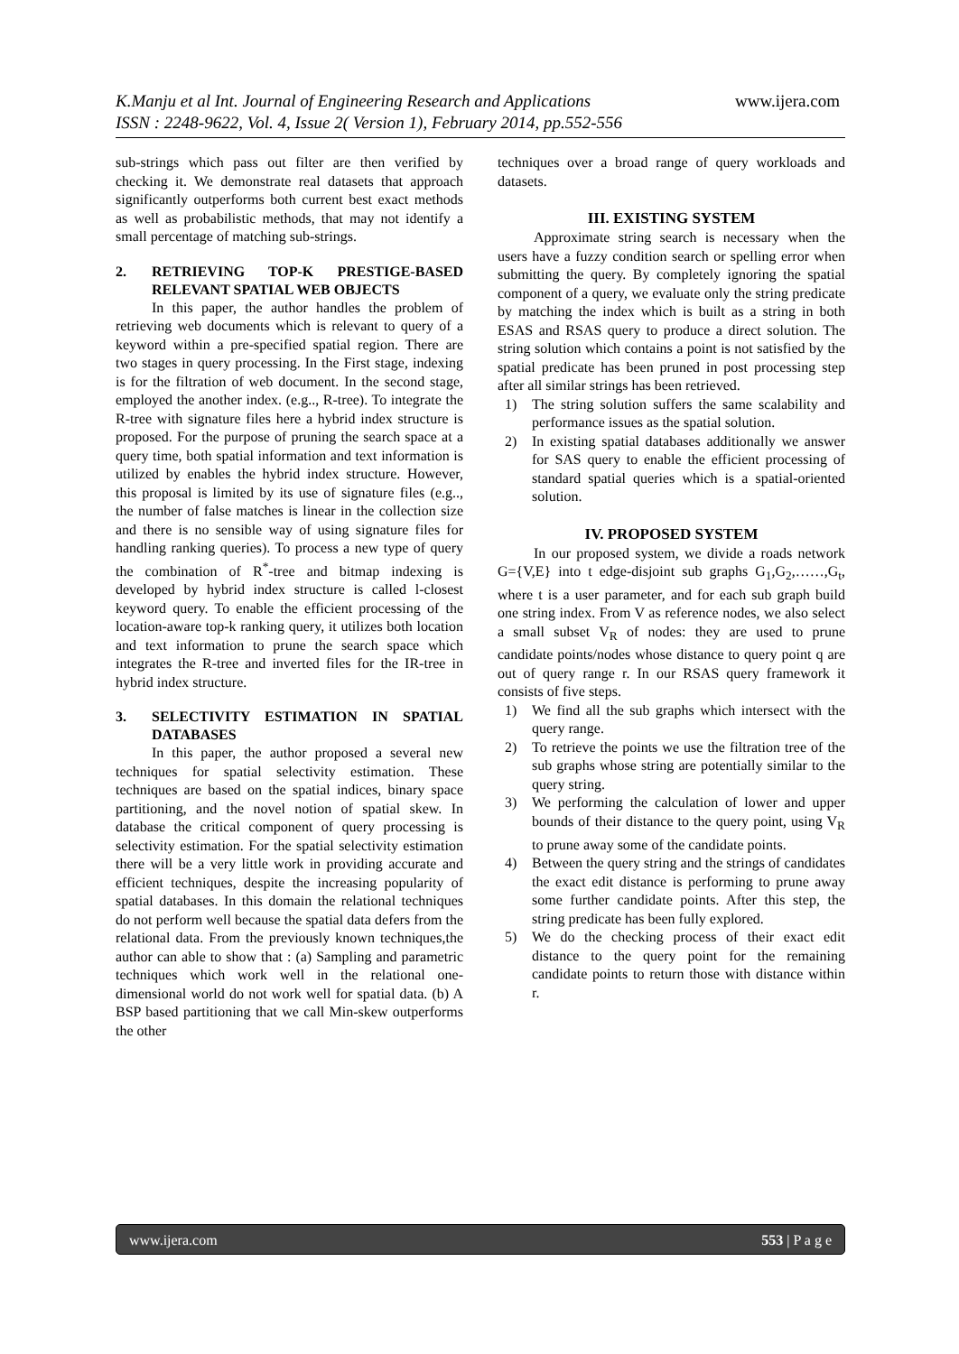K.Manju et al Int. Journal of Engineering Research and Applications
www.ijera.com
ISSN : 2248-9622, Vol. 4, Issue 2( Version 1), February 2014, pp.552-556
sub-strings which pass out filter are then verified by checking it. We demonstrate real datasets that approach significantly outperforms both current best exact methods as well as probabilistic methods, that may not identify a small percentage of matching sub-strings.
2. RETRIEVING TOP-K PRESTIGE-BASED RELEVANT SPATIAL WEB OBJECTS
In this paper, the author handles the problem of retrieving web documents which is relevant to query of a keyword within a pre-specified spatial region. There are two stages in query processing. In the First stage, indexing is for the filtration of web document. In the second stage, employed the another index. (e.g.., R-tree). To integrate the R-tree with signature files here a hybrid index structure is proposed. For the purpose of pruning the search space at a query time, both spatial information and text information is utilized by enables the hybrid index structure. However, this proposal is limited by its use of signature files (e.g.., the number of false matches is linear in the collection size and there is no sensible way of using signature files for handling ranking queries). To process a new type of query the combination of R<sup>*</sup>-tree and bitmap indexing is developed by hybrid index structure is called l-closest keyword query. To enable the efficient processing of the location-aware top-k ranking query, it utilizes both location and text information to prune the search space which integrates the R-tree and inverted files for the IR-tree in hybrid index structure.
3. SELECTIVITY ESTIMATION IN SPATIAL DATABASES
In this paper, the author proposed a several new techniques for spatial selectivity estimation. These techniques are based on the spatial indices, binary space partitioning, and the novel notion of spatial skew. In database the critical component of query processing is selectivity estimation. For the spatial selectivity estimation there will be a very little work in providing accurate and efficient techniques, despite the increasing popularity of spatial databases. In this domain the relational techniques do not perform well because the spatial data defers from the relational data. From the previously known techniques,the author can able to show that : (a) Sampling and parametric techniques which work well in the relational one-dimensional world do not work well for spatial data. (b) A BSP based partitioning that we call Min-skew outperforms the other
techniques over a broad range of query workloads and datasets.
III. EXISTING SYSTEM
Approximate string search is necessary when the users have a fuzzy condition search or spelling error when submitting the query. By completely ignoring the spatial component of a query, we evaluate only the string predicate by matching the index which is built as a string in both ESAS and RSAS query to produce a direct solution. The string solution which contains a point is not satisfied by the spatial predicate has been pruned in post processing step after all similar strings has been retrieved.
1) The string solution suffers the same scalability and performance issues as the spatial solution.
2) In existing spatial databases additionally we answer for SAS query to enable the efficient processing of standard spatial queries which is a spatial-oriented solution.
IV. PROPOSED SYSTEM
In our proposed system, we divide a roads network G={V,E} into t edge-disjoint sub graphs G<sub>1</sub>,G<sub>2</sub>,……,G<sub>t</sub>, where t is a user parameter, and for each sub graph build one string index. From V as reference nodes, we also select a small subset V<sub>R</sub> of nodes: they are used to prune candidate points/nodes whose distance to query point q are out of query range r. In our RSAS query framework it consists of five steps.
1) We find all the sub graphs which intersect with the query range.
2) To retrieve the points we use the filtration tree of the sub graphs whose string are potentially similar to the query string.
3) We performing the calculation of lower and upper bounds of their distance to the query point, using V<sub>R</sub> to prune away some of the candidate points.
4) Between the query string and the strings of candidates the exact edit distance is performing to prune away some further candidate points. After this step, the string predicate has been fully explored.
5) We do the checking process of their exact edit distance to the query point for the remaining candidate points to return those with distance within r.
www.ijera.com 553 | P a g e